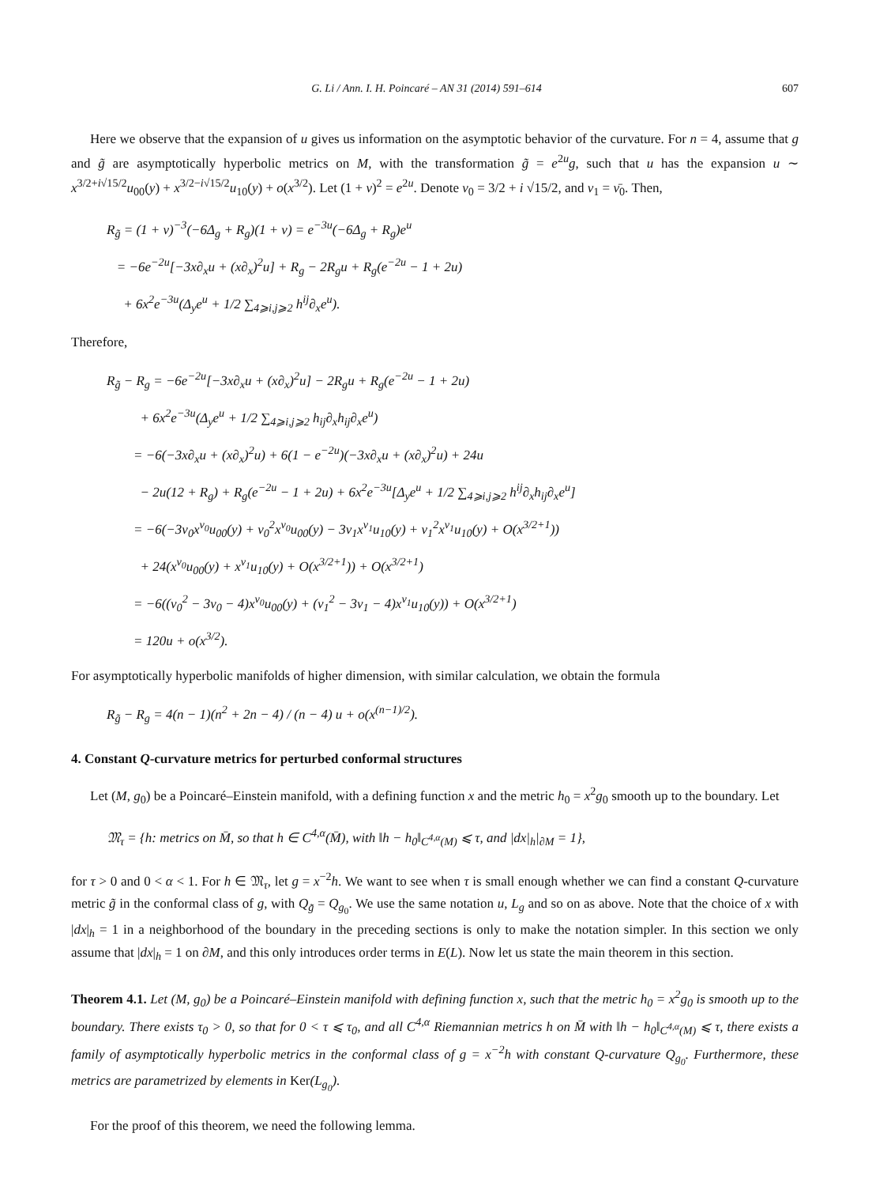G. Li / Ann. I. H. Poincaré – AN 31 (2014) 591–614 607
Here we observe that the expansion of u gives us information on the asymptotic behavior of the curvature. For n = 4, assume that g and g̃ are asymptotically hyperbolic metrics on M, with the transformation g̃ = e<sup>2u</sup>g, such that u has the expansion u ∼ x<sup>3/2+i√15/2</sup>u<sub>00</sub>(y) + x<sup>3/2−i√15/2</sup>u<sub>10</sub>(y) + o(x<sup>3/2</sup>). Let (1 + v)<sup>2</sup> = e<sup>2u</sup>. Denote ν<sub>0</sub> = 3/2 + i √15/2, and ν<sub>1</sub> = ν̄<sub>0</sub>. Then,
R<sub>g̃</sub> = (1 + v)<sup>−3</sup>(−6Δ<sub>g</sub> + R<sub>g</sub>)(1 + v) = e<sup>−3u</sup>(−6Δ<sub>g</sub> + R<sub>g</sub>)e<sup>u</sup>
= −6e<sup>−2u</sup>[−3x∂<sub>x</sub>u + (x∂<sub>x</sub>)<sup>2</sup>u] + R<sub>g</sub> − 2R<sub>g</sub>u + R<sub>g</sub>(e<sup>−2u</sup> − 1 + 2u)
+ 6x<sup>2</sup>e<sup>−3u</sup>(Δ<sub>y</sub>e<sup>u</sup> + 1/2 ∑<sub>4⩾i,j⩾2</sub> h<sup>ij</sup>∂<sub>x</sub>e<sup>u</sup>).
Therefore,
R<sub>g̃</sub> − R<sub>g</sub> = −6e<sup>−2u</sup>[−3x∂<sub>x</sub>u + (x∂<sub>x</sub>)<sup>2</sup>u] − 2R<sub>g</sub>u + R<sub>g</sub>(e<sup>−2u</sup> − 1 + 2u)
+ 6x<sup>2</sup>e<sup>−3u</sup>(Δ<sub>y</sub>e<sup>u</sup> + 1/2 ∑<sub>4⩾i,j⩾2</sub> h<sub>ij</sub>∂<sub>x</sub>h<sub>ij</sub>∂<sub>x</sub>e<sup>u</sup>)
= −6(−3x∂<sub>x</sub>u + (x∂<sub>x</sub>)<sup>2</sup>u) + 6(1 − e<sup>−2u</sup>)(−3x∂<sub>x</sub>u + (x∂<sub>x</sub>)<sup>2</sup>u) + 24u
− 2u(12 + R<sub>g</sub>) + R<sub>g</sub>(e<sup>−2u</sup> − 1 + 2u) + 6x<sup>2</sup>e<sup>−3u</sup>[Δ<sub>y</sub>e<sup>u</sup> + 1/2 ∑<sub>4⩾i,j⩾2</sub> h<sup>ij</sup>∂<sub>x</sub>h<sub>ij</sub>∂<sub>x</sub>e<sup>u</sup>]
= −6(−3ν<sub>0</sub>x<sup>ν<sub>0</sub></sup>u<sub>00</sub>(y) + ν<sub>0</sub><sup>2</sup>x<sup>ν<sub>0</sub></sup>u<sub>00</sub>(y) − 3ν<sub>1</sub>x<sup>ν<sub>1</sub></sup>u<sub>10</sub>(y) + ν<sub>1</sub><sup>2</sup>x<sup>ν<sub>1</sub></sup>u<sub>10</sub>(y) + O(x<sup>3/2+1</sup>))
+ 24(x<sup>ν<sub>0</sub></sup>u<sub>00</sub>(y) + x<sup>ν<sub>1</sub></sup>u<sub>10</sub>(y) + O(x<sup>3/2+1</sup>)) + O(x<sup>3/2+1</sup>)
= −6((ν<sub>0</sub><sup>2</sup> − 3ν<sub>0</sub> − 4)x<sup>ν<sub>0</sub></sup>u<sub>00</sub>(y) + (ν<sub>1</sub><sup>2</sup> − 3ν<sub>1</sub> − 4)x<sup>ν<sub>1</sub></sup>u<sub>10</sub>(y)) + O(x<sup>3/2+1</sup>)
= 120u + o(x<sup>3/2</sup>).
For asymptotically hyperbolic manifolds of higher dimension, with similar calculation, we obtain the formula
R<sub>g̃</sub> − R<sub>g</sub> = 4(n − 1)(n<sup>2</sup> + 2n − 4) / (n − 4) u + o(x<sup>(n−1)/2</sup>).
4. Constant Q-curvature metrics for perturbed conformal structures
Let (M, g<sub>0</sub>) be a Poincaré–Einstein manifold, with a defining function x and the metric h<sub>0</sub> = x<sup>2</sup>g<sub>0</sub> smooth up to the boundary. Let
𝔐<sub>τ</sub> = {h: metrics on M̄, so that h ∈ C<sup>4,α</sup>(M̄), with ‖h − h<sub>0</sub>‖<sub>C<sup>4,α</sup>(M)</sub> ⩽ τ, and |dx|<sub>h</sub>|<sub>∂M</sub> = 1},
for τ > 0 and 0 < α < 1. For h ∈ 𝔐<sub>τ</sub>, let g = x<sup>−2</sup>h. We want to see when τ is small enough whether we can find a constant Q-curvature metric g̃ in the conformal class of g, with Q<sub>g̃</sub> = Q<sub>g<sub>0</sub></sub>. We use the same notation u, L<sub>g</sub> and so on as above. Note that the choice of x with |dx|<sub>h</sub> = 1 in a neighborhood of the boundary in the preceding sections is only to make the notation simpler. In this section we only assume that |dx|<sub>h</sub> = 1 on ∂M, and this only introduces order terms in E(L). Now let us state the main theorem in this section.
Theorem 4.1. Let (M, g<sub>0</sub>) be a Poincaré–Einstein manifold with defining function x, such that the metric h<sub>0</sub> = x<sup>2</sup>g<sub>0</sub> is smooth up to the boundary. There exists τ<sub>0</sub> > 0, so that for 0 < τ ⩽ τ<sub>0</sub>, and all C<sup>4,α</sup> Riemannian metrics h on M̄ with ‖h − h<sub>0</sub>‖<sub>C<sup>4,α</sup>(M)</sub> ⩽ τ, there exists a family of asymptotically hyperbolic metrics in the conformal class of g = x<sup>−2</sup>h with constant Q-curvature Q<sub>g<sub>0</sub></sub>. Furthermore, these metrics are parametrized by elements in Ker(L<sub>g<sub>0</sub></sub>).
For the proof of this theorem, we need the following lemma.